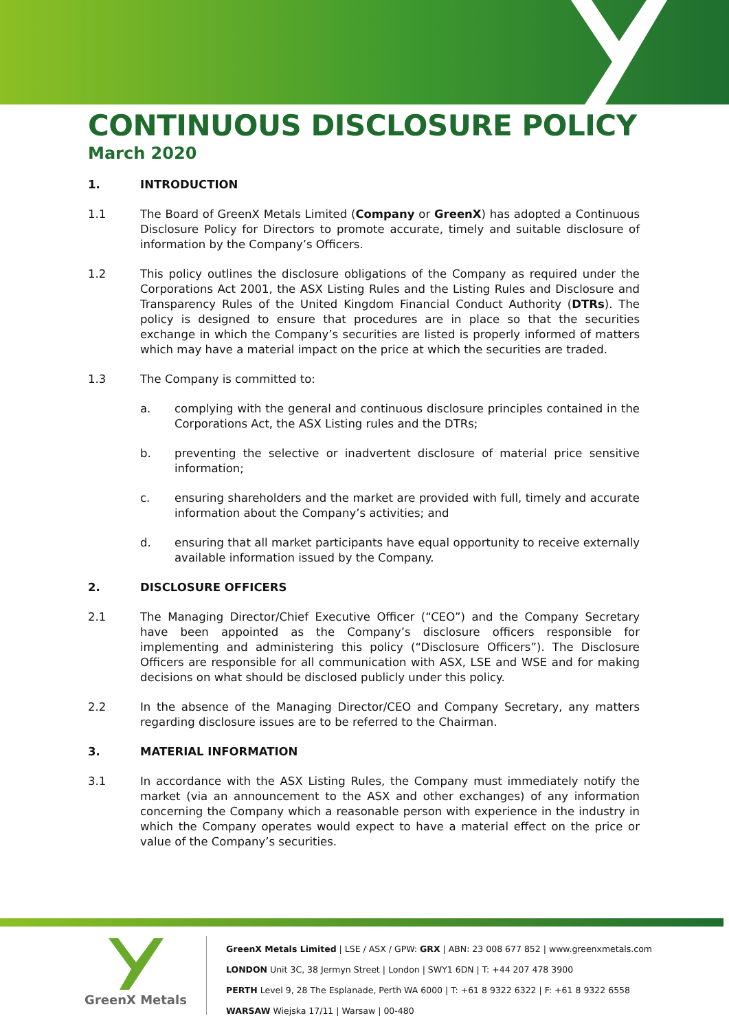CONTINUOUS DISCLOSURE POLICY
March 2020
1. INTRODUCTION
1.1 The Board of GreenX Metals Limited (Company or GreenX) has adopted a Continuous Disclosure Policy for Directors to promote accurate, timely and suitable disclosure of information by the Company’s Officers.
1.2 This policy outlines the disclosure obligations of the Company as required under the Corporations Act 2001, the ASX Listing Rules and the Listing Rules and Disclosure and Transparency Rules of the United Kingdom Financial Conduct Authority (DTRs). The policy is designed to ensure that procedures are in place so that the securities exchange in which the Company’s securities are listed is properly informed of matters which may have a material impact on the price at which the securities are traded.
1.3 The Company is committed to:
a. complying with the general and continuous disclosure principles contained in the Corporations Act, the ASX Listing rules and the DTRs;
b. preventing the selective or inadvertent disclosure of material price sensitive information;
c. ensuring shareholders and the market are provided with full, timely and accurate information about the Company’s activities; and
d. ensuring that all market participants have equal opportunity to receive externally available information issued by the Company.
2. DISCLOSURE OFFICERS
2.1 The Managing Director/Chief Executive Officer (“CEO”) and the Company Secretary have been appointed as the Company’s disclosure officers responsible for implementing and administering this policy (“Disclosure Officers”). The Disclosure Officers are responsible for all communication with ASX, LSE and WSE and for making decisions on what should be disclosed publicly under this policy.
2.2 In the absence of the Managing Director/CEO and Company Secretary, any matters regarding disclosure issues are to be referred to the Chairman.
3. MATERIAL INFORMATION
3.1 In accordance with the ASX Listing Rules, the Company must immediately notify the market (via an announcement to the ASX and other exchanges) of any information concerning the Company which a reasonable person with experience in the industry in which the Company operates would expect to have a material effect on the price or value of the Company’s securities.
GreenX Metals
GreenX Metals Limited | LSE / ASX / GPW: GRX | ABN: 23 008 677 852 | www.greenxmetals.com
LONDON Unit 3C, 38 Jermyn Street | London | SWY1 6DN | T: +44 207 478 3900
PERTH Level 9, 28 The Esplanade, Perth WA 6000 | T: +61 8 9322 6322 | F: +61 8 9322 6558
WARSAW Wiejska 17/11 | Warsaw | 00-480